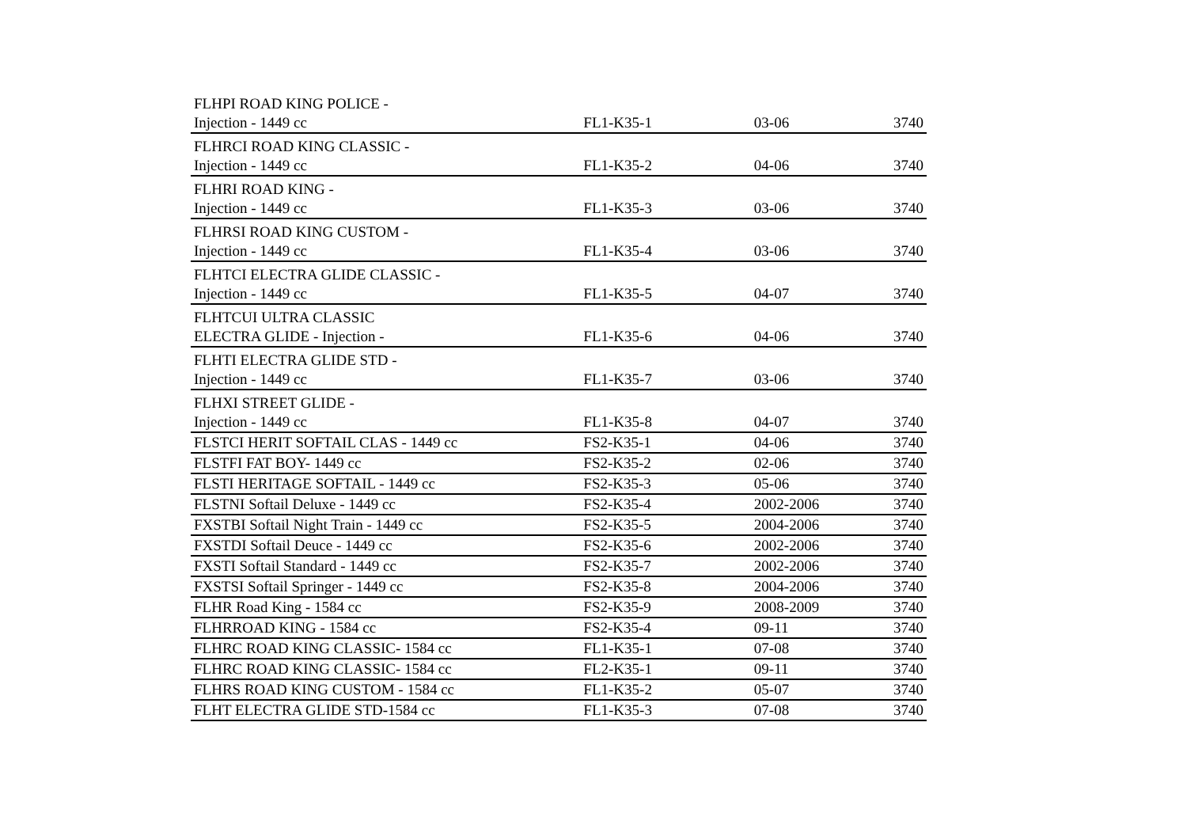| FLHPI ROAD KING POLICE - Injection - 1449 cc | FL1-K35-1 | 03-06 | 3740 |
| FLHRCI ROAD KING CLASSIC - Injection - 1449 cc | FL1-K35-2 | 04-06 | 3740 |
| FLHRI ROAD KING - Injection - 1449 cc | FL1-K35-3 | 03-06 | 3740 |
| FLHRSI ROAD KING CUSTOM - Injection - 1449 cc | FL1-K35-4 | 03-06 | 3740 |
| FLHTCI ELECTRA GLIDE CLASSIC - Injection - 1449 cc | FL1-K35-5 | 04-07 | 3740 |
| FLHTCUI ULTRA CLASSIC ELECTRA GLIDE - Injection - | FL1-K35-6 | 04-06 | 3740 |
| FLHTI ELECTRA GLIDE STD - Injection - 1449 cc | FL1-K35-7 | 03-06 | 3740 |
| FLHXI STREET GLIDE - Injection - 1449 cc | FL1-K35-8 | 04-07 | 3740 |
| FLSTCI HERIT SOFTAIL CLAS - 1449 cc | FS2-K35-1 | 04-06 | 3740 |
| FLSTFI FAT BOY- 1449 cc | FS2-K35-2 | 02-06 | 3740 |
| FLSTI HERITAGE SOFTAIL - 1449 cc | FS2-K35-3 | 05-06 | 3740 |
| FLSTNI Softail Deluxe - 1449 cc | FS2-K35-4 | 2002-2006 | 3740 |
| FXSTBI Softail Night Train - 1449 cc | FS2-K35-5 | 2004-2006 | 3740 |
| FXSTDI Softail Deuce - 1449 cc | FS2-K35-6 | 2002-2006 | 3740 |
| FXSTI Softail Standard - 1449 cc | FS2-K35-7 | 2002-2006 | 3740 |
| FXSTSI Softail Springer - 1449 cc | FS2-K35-8 | 2004-2006 | 3740 |
| FLHR Road King - 1584 cc | FS2-K35-9 | 2008-2009 | 3740 |
| FLHRROAD KING - 1584 cc | FS2-K35-4 | 09-11 | 3740 |
| FLHRC ROAD KING CLASSIC- 1584 cc | FL1-K35-1 | 07-08 | 3740 |
| FLHRC ROAD KING CLASSIC- 1584 cc | FL2-K35-1 | 09-11 | 3740 |
| FLHRS ROAD KING CUSTOM - 1584 cc | FL1-K35-2 | 05-07 | 3740 |
| FLHT ELECTRA GLIDE STD-1584 cc | FL1-K35-3 | 07-08 | 3740 |